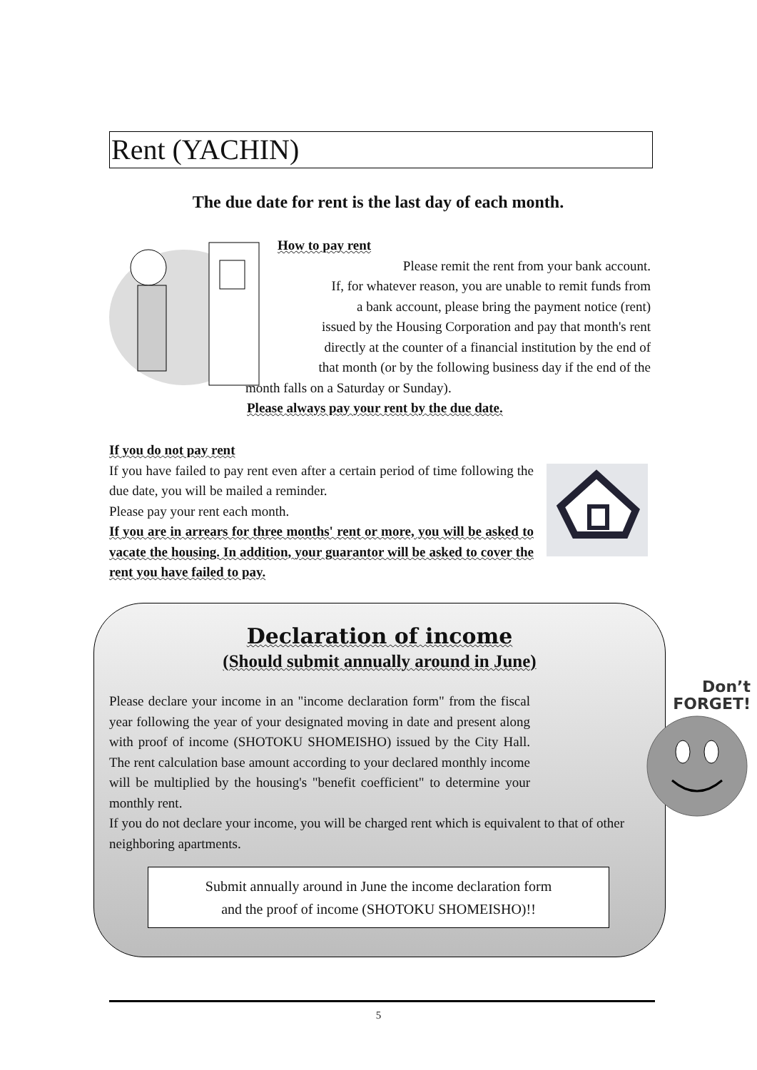Rent (YACHIN)
The due date for rent is the last day of each month.
How to pay rent
Please remit the rent from your bank account.
If, for whatever reason, you are unable to remit funds from
a bank account, please bring the payment notice (rent)
issued by the Housing Corporation and pay that month's rent
directly at the counter of a financial institution by the end of
that month (or by the following business day if the end of the
month falls on a Saturday or Sunday).
Please always pay your rent by the due date.
If you do not pay rent
If you have failed to pay rent even after a certain period of time following the due date, you will be mailed a reminder.
Please pay your rent each month.
If you are in arrears for three months' rent or more, you will be asked to vacate the housing. In addition, your guarantor will be asked to cover the rent you have failed to pay.
Declaration of income
(Should submit annually around in June)
Please declare your income in an "income declaration form" from the fiscal year following the year of your designated moving in date and present along with proof of income (SHOTOKU SHOMEISHO) issued by the City Hall. The rent calculation base amount according to your declared monthly income will be multiplied by the housing's "benefit coefficient" to determine your monthly rent.
If you do not declare your income, you will be charged rent which is equivalent to that of other neighboring apartments.
Submit annually around in June the income declaration form
and the proof of income (SHOTOKU SHOMEISHO)!!
Don’t
FORGET!
5